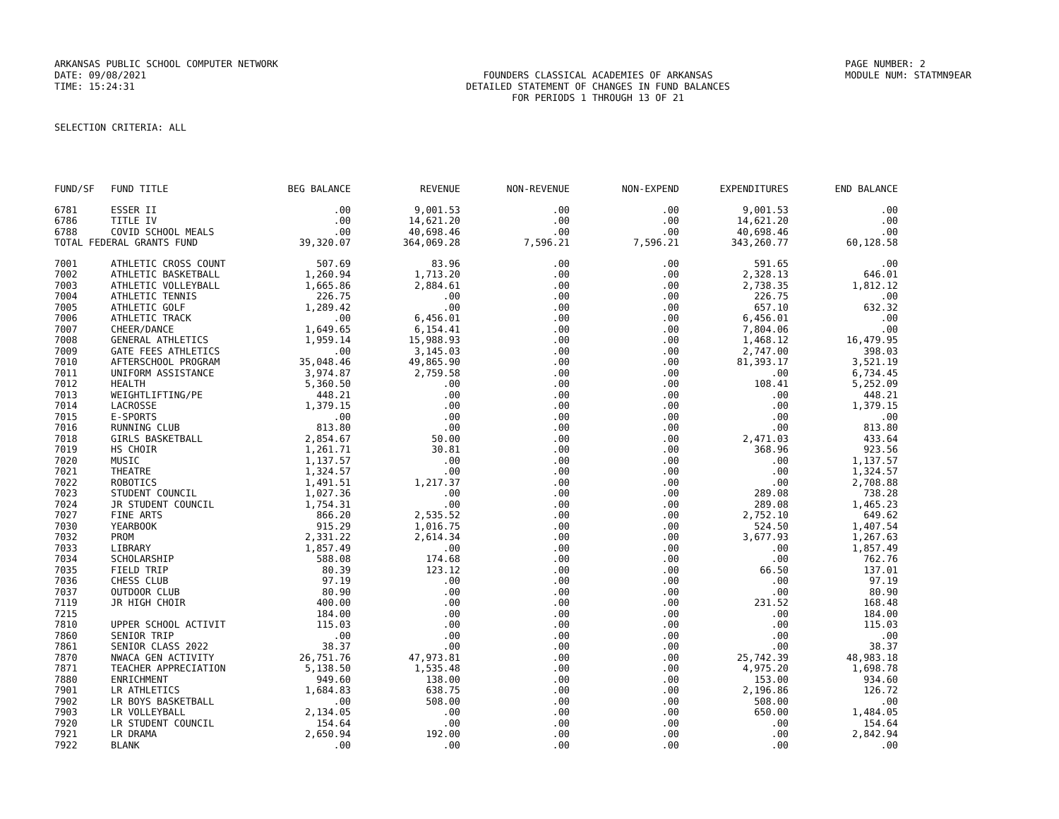ARKANSAS PUBLIC SCHOOL COMPUTER NETWORK PAGE NUMBER: 2
DATE: 09/08/2021 FOUNDERS CLASSICAL ACADEMIES OF ARKANSAS MODULE NUM: STATMN9EAR
TIME: 15:24:31 DETAILED STATEMENT OF CHANGES IN FUND BALANCES
FOR PERIODS 1 THROUGH 13 OF 21
SELECTION CRITERIA: ALL
| FUND/SF | FUND TITLE | BEG BALANCE | REVENUE | NON-REVENUE | NON-EXPEND | EXPENDITURES | END BALANCE |
| --- | --- | --- | --- | --- | --- | --- | --- |
| 6781 | ESSER II | .00 | 9,001.53 | .00 | .00 | 9,001.53 | .00 |
| 6786 | TITLE IV | .00 | 14,621.20 | .00 | .00 | 14,621.20 | .00 |
| 6788 | COVID SCHOOL MEALS | .00 | 40,698.46 | .00 | .00 | 40,698.46 | .00 |
| TOTAL FEDERAL GRANTS FUND | | 39,320.07 | 364,069.28 | 7,596.21 | 7,596.21 | 343,260.77 | 60,128.58 |
| 7001 | ATHLETIC CROSS COUNT | 507.69 | 83.96 | .00 | .00 | 591.65 | .00 |
| 7002 | ATHLETIC BASKETBALL | 1,260.94 | 1,713.20 | .00 | .00 | 2,328.13 | 646.01 |
| 7003 | ATHLETIC VOLLEYBALL | 1,665.86 | 2,884.61 | .00 | .00 | 2,738.35 | 1,812.12 |
| 7004 | ATHLETIC TENNIS | 226.75 | .00 | .00 | .00 | 226.75 | .00 |
| 7005 | ATHLETIC GOLF | 1,289.42 | .00 | .00 | .00 | 657.10 | 632.32 |
| 7006 | ATHLETIC TRACK | .00 | 6,456.01 | .00 | .00 | 6,456.01 | .00 |
| 7007 | CHEER/DANCE | 1,649.65 | 6,154.41 | .00 | .00 | 7,804.06 | .00 |
| 7008 | GENERAL ATHLETICS | 1,959.14 | 15,988.93 | .00 | .00 | 1,468.12 | 16,479.95 |
| 7009 | GATE FEES ATHLETICS | .00 | 3,145.03 | .00 | .00 | 2,747.00 | 398.03 |
| 7010 | AFTERSCHOOL PROGRAM | 35,048.46 | 49,865.90 | .00 | .00 | 81,393.17 | 3,521.19 |
| 7011 | UNIFORM ASSISTANCE | 3,974.87 | 2,759.58 | .00 | .00 | .00 | 6,734.45 |
| 7012 | HEALTH | 5,360.50 | .00 | .00 | .00 | 108.41 | 5,252.09 |
| 7013 | WEIGHTLIFTING/PE | 448.21 | .00 | .00 | .00 | .00 | 448.21 |
| 7014 | LACROSSE | 1,379.15 | .00 | .00 | .00 | .00 | 1,379.15 |
| 7015 | E-SPORTS | .00 | .00 | .00 | .00 | .00 | .00 |
| 7016 | RUNNING CLUB | 813.80 | .00 | .00 | .00 | .00 | 813.80 |
| 7018 | GIRLS BASKETBALL | 2,854.67 | 50.00 | .00 | .00 | 2,471.03 | 433.64 |
| 7019 | HS CHOIR | 1,261.71 | 30.81 | .00 | .00 | 368.96 | 923.56 |
| 7020 | MUSIC | 1,137.57 | .00 | .00 | .00 | .00 | 1,137.57 |
| 7021 | THEATRE | 1,324.57 | .00 | .00 | .00 | .00 | 1,324.57 |
| 7022 | ROBOTICS | 1,491.51 | 1,217.37 | .00 | .00 | .00 | 2,708.88 |
| 7023 | STUDENT COUNCIL | 1,027.36 | .00 | .00 | .00 | 289.08 | 738.28 |
| 7024 | JR STUDENT COUNCIL | 1,754.31 | .00 | .00 | .00 | 289.08 | 1,465.23 |
| 7027 | FINE ARTS | 866.20 | 2,535.52 | .00 | .00 | 2,752.10 | 649.62 |
| 7030 | YEARBOOK | 915.29 | 1,016.75 | .00 | .00 | 524.50 | 1,407.54 |
| 7032 | PROM | 2,331.22 | 2,614.34 | .00 | .00 | 3,677.93 | 1,267.63 |
| 7033 | LIBRARY | 1,857.49 | .00 | .00 | .00 | .00 | 1,857.49 |
| 7034 | SCHOLARSHIP | 588.08 | 174.68 | .00 | .00 | .00 | 762.76 |
| 7035 | FIELD TRIP | 80.39 | 123.12 | .00 | .00 | 66.50 | 137.01 |
| 7036 | CHESS CLUB | 97.19 | .00 | .00 | .00 | .00 | 97.19 |
| 7037 | OUTDOOR CLUB | 80.90 | .00 | .00 | .00 | .00 | 80.90 |
| 7119 | JR HIGH CHOIR | 400.00 | .00 | .00 | .00 | 231.52 | 168.48 |
| 7215 | | 184.00 | .00 | .00 | .00 | .00 | 184.00 |
| 7810 | UPPER SCHOOL ACTIVIT | 115.03 | .00 | .00 | .00 | .00 | 115.03 |
| 7860 | SENIOR TRIP | .00 | .00 | .00 | .00 | .00 | .00 |
| 7861 | SENIOR CLASS 2022 | 38.37 | .00 | .00 | .00 | .00 | 38.37 |
| 7870 | NWACA GEN ACTIVITY | 26,751.76 | 47,973.81 | .00 | .00 | 25,742.39 | 48,983.18 |
| 7871 | TEACHER APPRECIATION | 5,138.50 | 1,535.48 | .00 | .00 | 4,975.20 | 1,698.78 |
| 7880 | ENRICHMENT | 949.60 | 138.00 | .00 | .00 | 153.00 | 934.60 |
| 7901 | LR ATHLETICS | 1,684.83 | 638.75 | .00 | .00 | 2,196.86 | 126.72 |
| 7902 | LR BOYS BASKETBALL | .00 | 508.00 | .00 | .00 | 508.00 | .00 |
| 7903 | LR VOLLEYBALL | 2,134.05 | .00 | .00 | .00 | 650.00 | 1,484.05 |
| 7920 | LR STUDENT COUNCIL | 154.64 | .00 | .00 | .00 | .00 | 154.64 |
| 7921 | LR DRAMA | 2,650.94 | 192.00 | .00 | .00 | .00 | 2,842.94 |
| 7922 | BLANK | .00 | .00 | .00 | .00 | .00 | .00 |